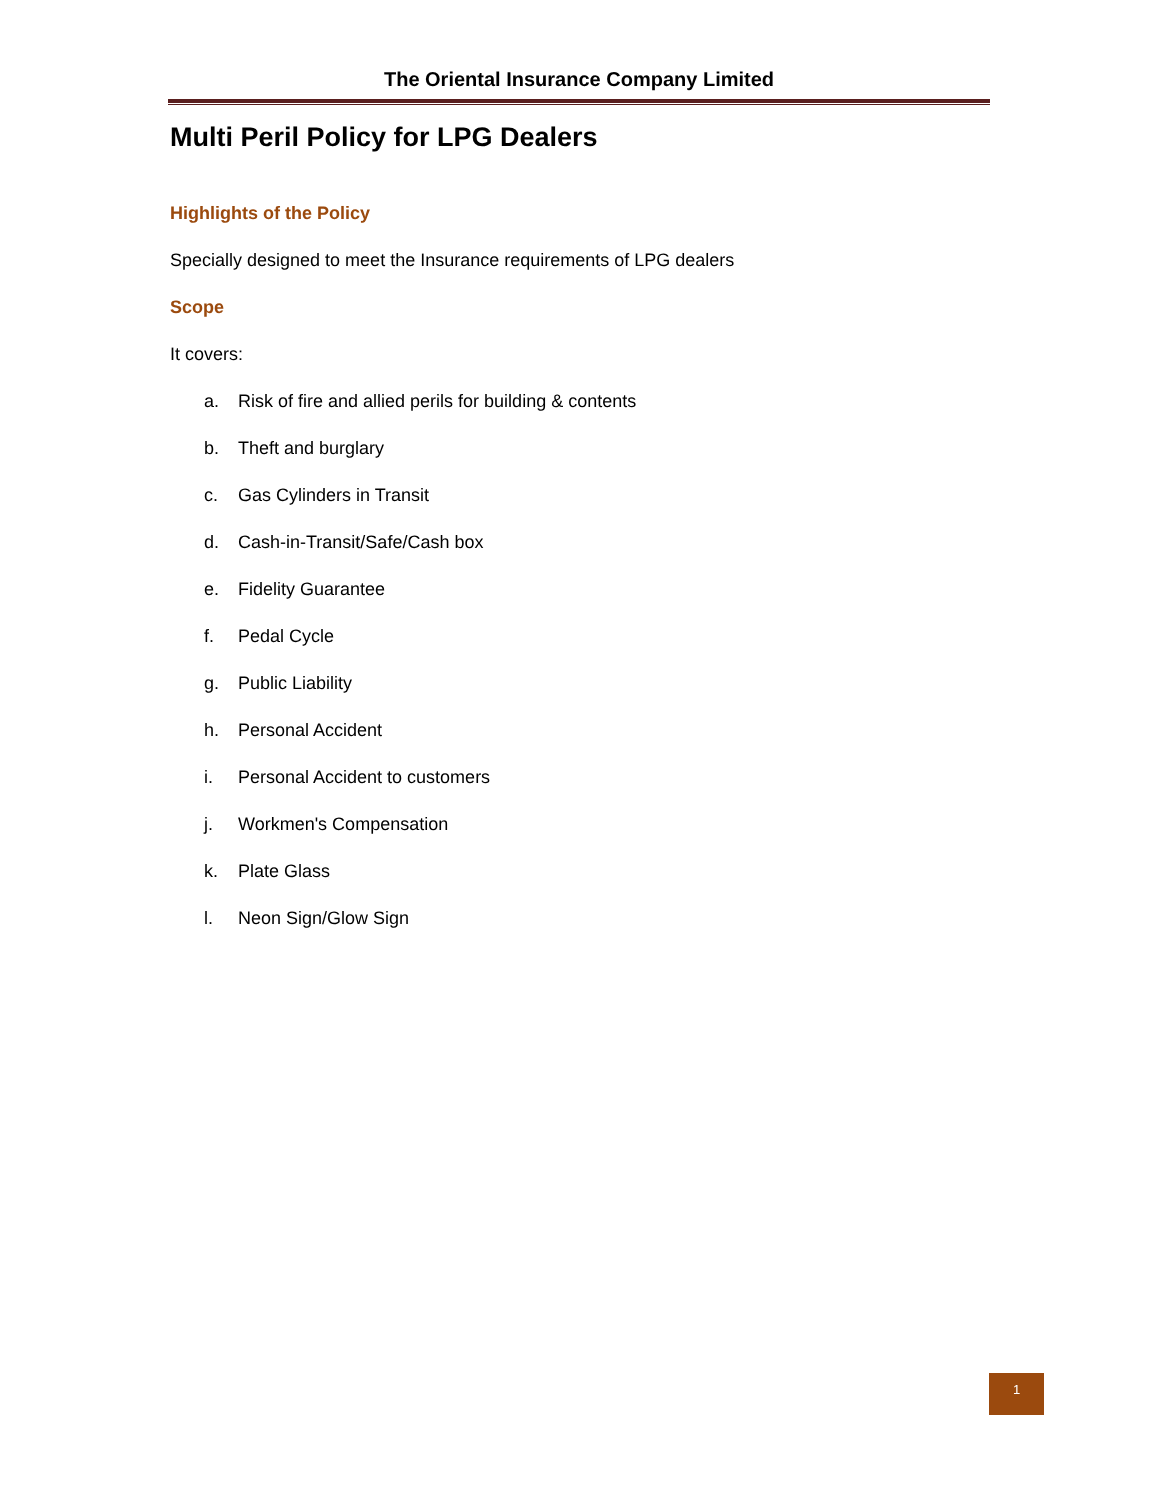The Oriental Insurance Company Limited
Multi Peril Policy for LPG Dealers
Highlights of the Policy
Specially designed to meet the Insurance requirements of LPG dealers
Scope
It covers:
a. Risk of fire and allied perils for building & contents
b. Theft and burglary
c. Gas Cylinders in Transit
d. Cash-in-Transit/Safe/Cash box
e. Fidelity Guarantee
f. Pedal Cycle
g. Public Liability
h. Personal Accident
i. Personal Accident to customers
j. Workmen's Compensation
k. Plate Glass
l. Neon Sign/Glow Sign
1